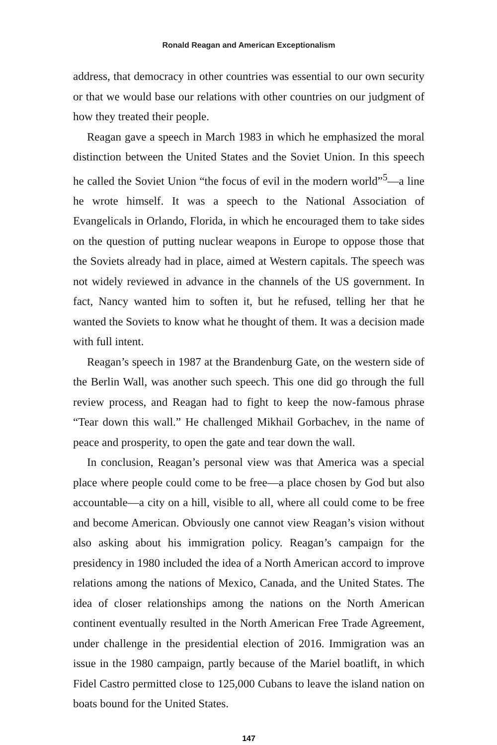Ronald Reagan and American Exceptionalism
address, that democracy in other countries was essential to our own security or that we would base our relations with other countries on our judgment of how they treated their people.
Reagan gave a speech in March 1983 in which he emphasized the moral distinction between the United States and the Soviet Union. In this speech he called the Soviet Union “the focus of evil in the modern world”<sup>5</sup>—a line he wrote himself. It was a speech to the National Association of Evangelicals in Orlando, Florida, in which he encouraged them to take sides on the question of putting nuclear weapons in Europe to oppose those that the Soviets already had in place, aimed at Western capitals. The speech was not widely reviewed in advance in the channels of the US government. In fact, Nancy wanted him to soften it, but he refused, telling her that he wanted the Soviets to know what he thought of them. It was a decision made with full intent.
Reagan’s speech in 1987 at the Brandenburg Gate, on the western side of the Berlin Wall, was another such speech. This one did go through the full review process, and Reagan had to fight to keep the now-famous phrase “Tear down this wall.” He challenged Mikhail Gorbachev, in the name of peace and prosperity, to open the gate and tear down the wall.
In conclusion, Reagan’s personal view was that America was a special place where people could come to be free—a place chosen by God but also accountable—a city on a hill, visible to all, where all could come to be free and become American. Obviously one cannot view Reagan’s vision without also asking about his immigration policy. Reagan’s campaign for the presidency in 1980 included the idea of a North American accord to improve relations among the nations of Mexico, Canada, and the United States. The idea of closer relationships among the nations on the North American continent eventually resulted in the North American Free Trade Agreement, under challenge in the presidential election of 2016. Immigration was an issue in the 1980 campaign, partly because of the Mariel boatlift, in which Fidel Castro permitted close to 125,000 Cubans to leave the island nation on boats bound for the United States.
147